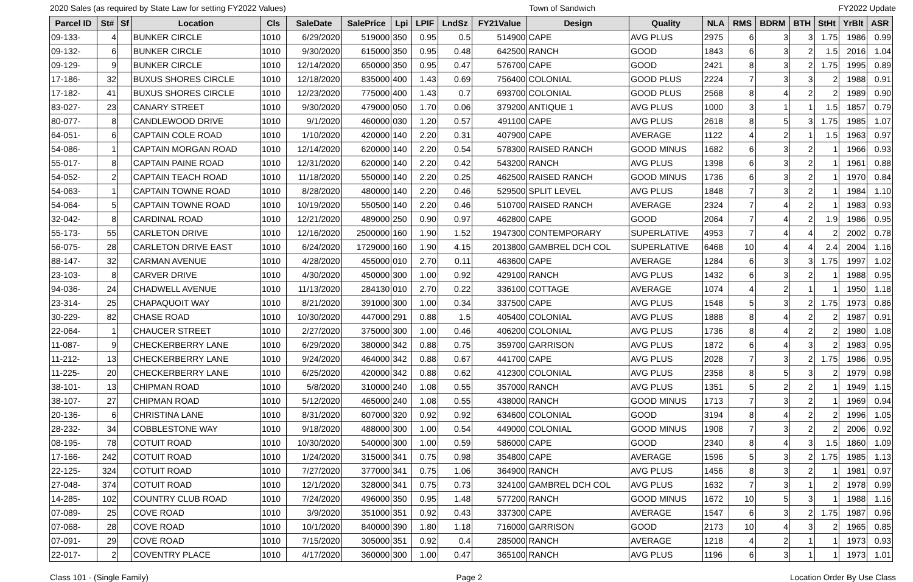2020 Sales (as required by State Law for setting FY2022 Values) Town of Sandwich FY2022 Update
| Parcel ID | St# | Sf | Location | Cls | SaleDate | SalePrice | Lpi | LPIF | LndSz | FY21Value | Design | Quality | NLA | RMS | BDRM | BTH | StHt | YrBlt | ASR |
| --- | --- | --- | --- | --- | --- | --- | --- | --- | --- | --- | --- | --- | --- | --- | --- | --- | --- | --- | --- |
| 09-133- | 4 | | BUNKER CIRCLE | 1010 | 6/29/2020 | 519000 | 350 | 0.95 | 0.5 | 514900 | CAPE | AVG PLUS | 2975 | 6 | 3 | 3 | 1.75 | 1986 | 0.99 |
| 09-132- | 6 | | BUNKER CIRCLE | 1010 | 9/30/2020 | 615000 | 350 | 0.95 | 0.48 | 642500 | RANCH | GOOD | 1843 | 6 | 3 | 2 | 1.5 | 2016 | 1.04 |
| 09-129- | 9 | | BUNKER CIRCLE | 1010 | 12/14/2020 | 650000 | 350 | 0.95 | 0.47 | 576700 | CAPE | GOOD | 2421 | 8 | 3 | 2 | 1.75 | 1995 | 0.89 |
| 17-186- | 32 | | BUXUS SHORES CIRCLE | 1010 | 12/18/2020 | 835000 | 400 | 1.43 | 0.69 | 756400 | COLONIAL | GOOD PLUS | 2224 | 7 | 3 | 3 | 2 | 1988 | 0.91 |
| 17-182- | 41 | | BUXUS SHORES CIRCLE | 1010 | 12/23/2020 | 775000 | 400 | 1.43 | 0.7 | 693700 | COLONIAL | GOOD PLUS | 2568 | 8 | 4 | 2 | 2 | 1989 | 0.90 |
| 83-027- | 23 | | CANARY STREET | 1010 | 9/30/2020 | 479000 | 050 | 1.70 | 0.06 | 379200 | ANTIQUE 1 | AVG PLUS | 1000 | 3 | 1 | 1 | 1.5 | 1857 | 0.79 |
| 80-077- | 8 | | CANDLEWOOD DRIVE | 1010 | 9/1/2020 | 460000 | 030 | 1.20 | 0.57 | 491100 | CAPE | AVG PLUS | 2618 | 8 | 5 | 3 | 1.75 | 1985 | 1.07 |
| 64-051- | 6 | | CAPTAIN COLE ROAD | 1010 | 1/10/2020 | 420000 | 140 | 2.20 | 0.31 | 407900 | CAPE | AVERAGE | 1122 | 4 | 2 | 1 | 1.5 | 1963 | 0.97 |
| 54-086- | 1 | | CAPTAIN MORGAN ROAD | 1010 | 12/14/2020 | 620000 | 140 | 2.20 | 0.54 | 578300 | RAISED RANCH | GOOD MINUS | 1682 | 6 | 3 | 2 | 1 | 1966 | 0.93 |
| 55-017- | 8 | | CAPTAIN PAINE ROAD | 1010 | 12/31/2020 | 620000 | 140 | 2.20 | 0.42 | 543200 | RANCH | AVG PLUS | 1398 | 6 | 3 | 2 | 1 | 1961 | 0.88 |
| 54-052- | 2 | | CAPTAIN TEACH ROAD | 1010 | 11/18/2020 | 550000 | 140 | 2.20 | 0.25 | 462500 | RAISED RANCH | GOOD MINUS | 1736 | 6 | 3 | 2 | 1 | 1970 | 0.84 |
| 54-063- | 1 | | CAPTAIN TOWNE ROAD | 1010 | 8/28/2020 | 480000 | 140 | 2.20 | 0.46 | 529500 | SPLIT LEVEL | AVG PLUS | 1848 | 7 | 3 | 2 | 1 | 1984 | 1.10 |
| 54-064- | 5 | | CAPTAIN TOWNE ROAD | 1010 | 10/19/2020 | 550500 | 140 | 2.20 | 0.46 | 510700 | RAISED RANCH | AVERAGE | 2324 | 7 | 4 | 2 | 1 | 1983 | 0.93 |
| 32-042- | 8 | | CARDINAL ROAD | 1010 | 12/21/2020 | 489000 | 250 | 0.90 | 0.97 | 462800 | CAPE | GOOD | 2064 | 7 | 4 | 2 | 1.9 | 1986 | 0.95 |
| 55-173- | 55 | | CARLETON DRIVE | 1010 | 12/16/2020 | 2500000 | 160 | 1.90 | 1.52 | 1947300 | CONTEMPORARY | SUPERLATIVE | 4953 | 7 | 4 | 4 | 2 | 2002 | 0.78 |
| 56-075- | 28 | | CARLETON DRIVE EAST | 1010 | 6/24/2020 | 1729000 | 160 | 1.90 | 4.15 | 2013800 | GAMBREL DCH COL | SUPERLATIVE | 6468 | 10 | 4 | 4 | 2.4 | 2004 | 1.16 |
| 88-147- | 32 | | CARMAN AVENUE | 1010 | 4/28/2020 | 455000 | 010 | 2.70 | 0.11 | 463600 | CAPE | AVERAGE | 1284 | 6 | 3 | 3 | 1.75 | 1997 | 1.02 |
| 23-103- | 8 | | CARVER DRIVE | 1010 | 4/30/2020 | 450000 | 300 | 1.00 | 0.92 | 429100 | RANCH | AVG PLUS | 1432 | 6 | 3 | 2 | 1 | 1988 | 0.95 |
| 94-036- | 24 | | CHADWELL AVENUE | 1010 | 11/13/2020 | 284130 | 010 | 2.70 | 0.22 | 336100 | COTTAGE | AVERAGE | 1074 | 4 | 2 | 1 | 1 | 1950 | 1.18 |
| 23-314- | 25 | | CHAPAQUOIT WAY | 1010 | 8/21/2020 | 391000 | 300 | 1.00 | 0.34 | 337500 | CAPE | AVG PLUS | 1548 | 5 | 3 | 2 | 1.75 | 1973 | 0.86 |
| 30-229- | 82 | | CHASE ROAD | 1010 | 10/30/2020 | 447000 | 291 | 0.88 | 1.5 | 405400 | COLONIAL | AVG PLUS | 1888 | 8 | 4 | 2 | 2 | 1987 | 0.91 |
| 22-064- | 1 | | CHAUCER STREET | 1010 | 2/27/2020 | 375000 | 300 | 1.00 | 0.46 | 406200 | COLONIAL | AVG PLUS | 1736 | 8 | 4 | 2 | 2 | 1980 | 1.08 |
| 11-087- | 9 | | CHECKERBERRY LANE | 1010 | 6/29/2020 | 380000 | 342 | 0.88 | 0.75 | 359700 | GARRISON | AVG PLUS | 1872 | 6 | 4 | 3 | 2 | 1983 | 0.95 |
| 11-212- | 13 | | CHECKERBERRY LANE | 1010 | 9/24/2020 | 464000 | 342 | 0.88 | 0.67 | 441700 | CAPE | AVG PLUS | 2028 | 7 | 3 | 2 | 1.75 | 1986 | 0.95 |
| 11-225- | 20 | | CHECKERBERRY LANE | 1010 | 6/25/2020 | 420000 | 342 | 0.88 | 0.62 | 412300 | COLONIAL | AVG PLUS | 2358 | 8 | 5 | 3 | 2 | 1979 | 0.98 |
| 38-101- | 13 | | CHIPMAN ROAD | 1010 | 5/8/2020 | 310000 | 240 | 1.08 | 0.55 | 357000 | RANCH | AVG PLUS | 1351 | 5 | 2 | 2 | 1 | 1949 | 1.15 |
| 38-107- | 27 | | CHIPMAN ROAD | 1010 | 5/12/2020 | 465000 | 240 | 1.08 | 0.55 | 438000 | RANCH | GOOD MINUS | 1713 | 7 | 3 | 2 | 1 | 1969 | 0.94 |
| 20-136- | 6 | | CHRISTINA LANE | 1010 | 8/31/2020 | 607000 | 320 | 0.92 | 0.92 | 634600 | COLONIAL | GOOD | 3194 | 8 | 4 | 2 | 2 | 1996 | 1.05 |
| 28-232- | 34 | | COBBLESTONE WAY | 1010 | 9/18/2020 | 488000 | 300 | 1.00 | 0.54 | 449000 | COLONIAL | GOOD MINUS | 1908 | 7 | 3 | 2 | 2 | 2006 | 0.92 |
| 08-195- | 78 | | COTUIT ROAD | 1010 | 10/30/2020 | 540000 | 300 | 1.00 | 0.59 | 586000 | CAPE | GOOD | 2340 | 8 | 4 | 3 | 1.5 | 1860 | 1.09 |
| 17-166- | 242 | | COTUIT ROAD | 1010 | 1/24/2020 | 315000 | 341 | 0.75 | 0.98 | 354800 | CAPE | AVERAGE | 1596 | 5 | 3 | 2 | 1.75 | 1985 | 1.13 |
| 22-125- | 324 | | COTUIT ROAD | 1010 | 7/27/2020 | 377000 | 341 | 0.75 | 1.06 | 364900 | RANCH | AVG PLUS | 1456 | 8 | 3 | 2 | 1 | 1981 | 0.97 |
| 27-048- | 374 | | COTUIT ROAD | 1010 | 12/1/2020 | 328000 | 341 | 0.75 | 0.73 | 324100 | GAMBREL DCH COL | AVG PLUS | 1632 | 7 | 3 | 1 | 2 | 1978 | 0.99 |
| 14-285- | 102 | | COUNTRY CLUB ROAD | 1010 | 7/24/2020 | 496000 | 350 | 0.95 | 1.48 | 577200 | RANCH | GOOD MINUS | 1672 | 10 | 5 | 3 | 1 | 1988 | 1.16 |
| 07-089- | 25 | | COVE ROAD | 1010 | 3/9/2020 | 351000 | 351 | 0.92 | 0.43 | 337300 | CAPE | AVERAGE | 1547 | 6 | 3 | 2 | 1.75 | 1987 | 0.96 |
| 07-068- | 28 | | COVE ROAD | 1010 | 10/1/2020 | 840000 | 390 | 1.80 | 1.18 | 716000 | GARRISON | GOOD | 2173 | 10 | 4 | 3 | 2 | 1965 | 0.85 |
| 07-091- | 29 | | COVE ROAD | 1010 | 7/15/2020 | 305000 | 351 | 0.92 | 0.4 | 285000 | RANCH | AVERAGE | 1218 | 4 | 2 | 1 | 1 | 1973 | 0.93 |
| 22-017- | 2 | | COVENTRY PLACE | 1010 | 4/17/2020 | 360000 | 300 | 1.00 | 0.47 | 365100 | RANCH | AVG PLUS | 1196 | 6 | 3 | 1 | 1 | 1973 | 1.01 |
Class 101 - (Single Family) Page 2 Location Order By Use Class